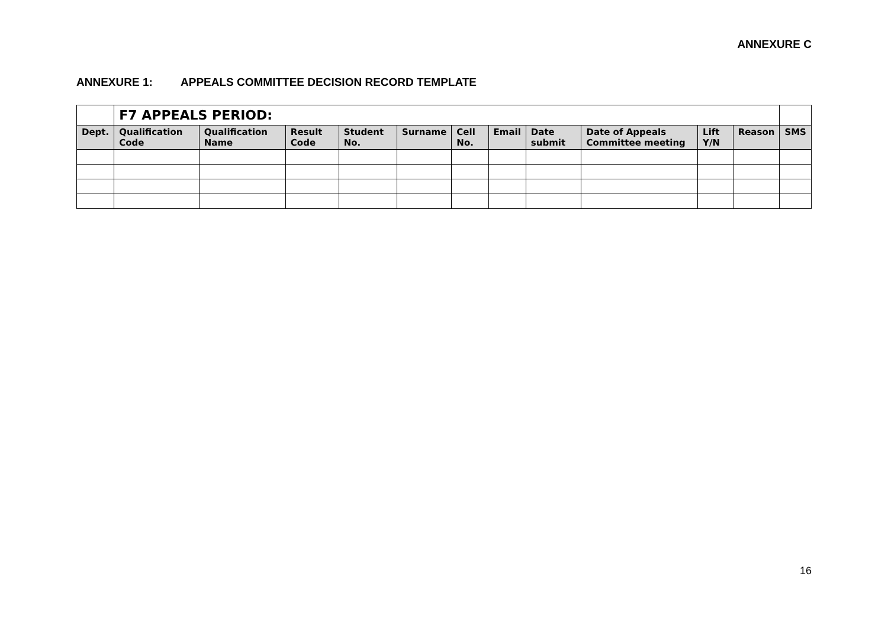ANNEXURE C
ANNEXURE 1: APPEALS COMMITTEE DECISION RECORD TEMPLATE
| | F7 APPEALS PERIOD: | | | | | | | | | | | |
| Dept. | Qualification Code | Qualification Name | Result Code | Student No. | Surname | Cell No. | Email | Date submit | Date of Appeals Committee meeting | Lift Y/N | Reason | SMS |
16